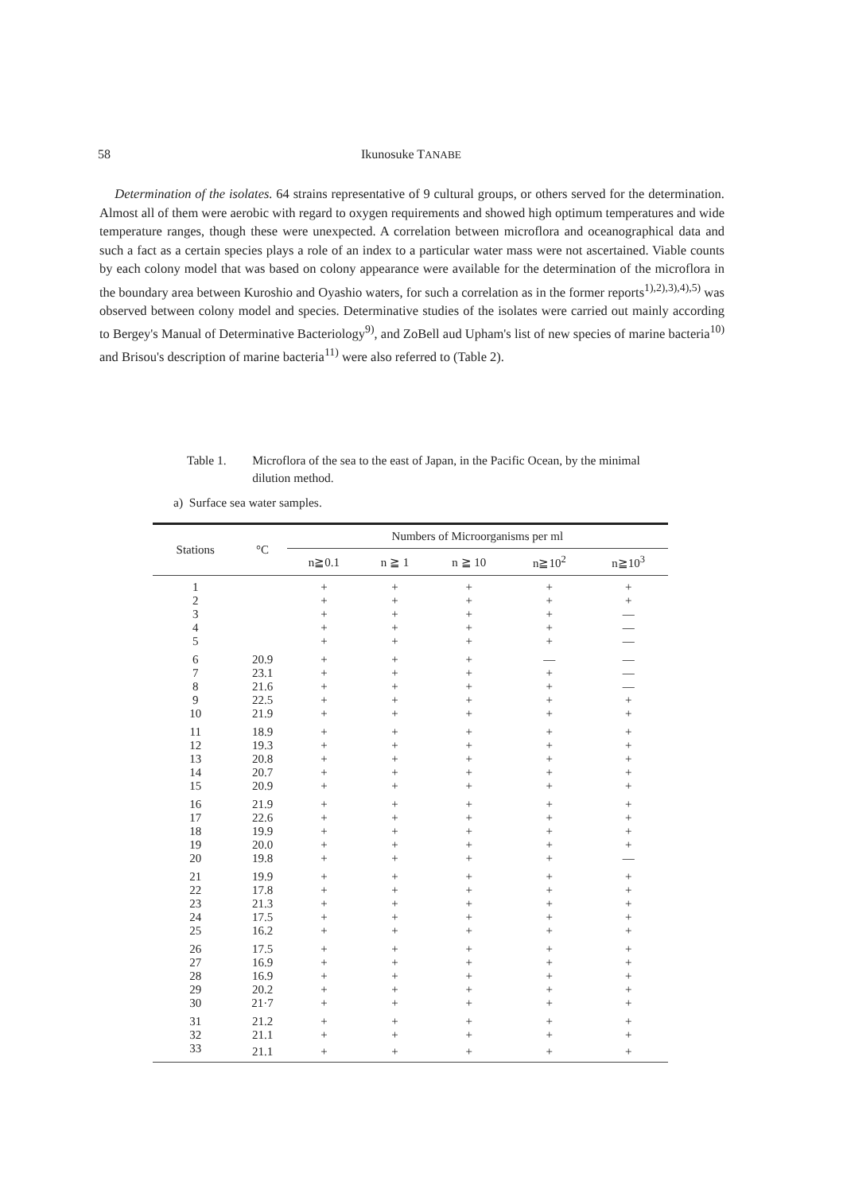58 Ikunosuke TANABE
Determination of the isolates. 64 strains representative of 9 cultural groups, or others served for the determination. Almost all of them were aerobic with regard to oxygen requirements and showed high optimum temperatures and wide temperature ranges, though these were unexpected. A correlation between microflora and oceanographical data and such a fact as a certain species plays a role of an index to a particular water mass were not ascertained. Viable counts by each colony model that was based on colony appearance were available for the determination of the microflora in the boundary area between Kuroshio and Oyashio waters, for such a correlation as in the former reports<sup>1),2),3),4),5)</sup> was observed between colony model and species. Determinative studies of the isolates were carried out mainly according to Bergey's Manual of Determinative Bacteriology<sup>9)</sup>, and ZoBell aud Upham's list of new species of marine bacteria<sup>10)</sup> and Brisou's description of marine bacteria<sup>11)</sup> were also referred to (Table 2).
Table 1. Microflora of the sea to the east of Japan, in the Pacific Ocean, by the minimal dilution method.
a) Surface sea water samples.
| Stations | °C | Numbers of Microorganisms per ml | | | | |
| --- | --- | --- | --- | --- | --- | --- |
| | | n≧0.1 | n ≧ 1 | n ≧ 10 | n≧10<sup>2</sup> | n≧10<sup>3</sup> |
| 1 | | + | + | + | + | + |
| 2 | | + | + | + | + | + |
| 3 | | + | + | + | + | — |
| 4 | | + | + | + | + | — |
| 5 | | + | + | + | + | — |
| 6 | 20.9 | + | + | + | — | — |
| 7 | 23.1 | + | + | + | + | — |
| 8 | 21.6 | + | + | + | + | — |
| 9 | 22.5 | + | + | + | + | + |
| 10 | 21.9 | + | + | + | + | + |
| 11 | 18.9 | + | + | + | + | + |
| 12 | 19.3 | + | + | + | + | + |
| 13 | 20.8 | + | + | + | + | + |
| 14 | 20.7 | + | + | + | + | + |
| 15 | 20.9 | + | + | + | + | + |
| 16 | 21.9 | + | + | + | + | + |
| 17 | 22.6 | + | + | + | + | + |
| 18 | 19.9 | + | + | + | + | + |
| 19 | 20.0 | + | + | + | + | + |
| 20 | 19.8 | + | + | + | + | — |
| 21 | 19.9 | + | + | + | + | + |
| 22 | 17.8 | + | + | + | + | + |
| 23 | 21.3 | + | + | + | + | + |
| 24 | 17.5 | + | + | + | + | + |
| 25 | 16.2 | + | + | + | + | + |
| 26 | 17.5 | + | + | + | + | + |
| 27 | 16.9 | + | + | + | + | + |
| 28 | 16.9 | + | + | + | + | + |
| 29 | 20.2 | + | + | + | + | + |
| 30 | 21·7 | + | + | + | + | + |
| 31 | 21.2 | + | + | + | + | + |
| 32 | 21.1 | + | + | + | + | + |
| 33 | 21.1 | + | + | + | + | + |